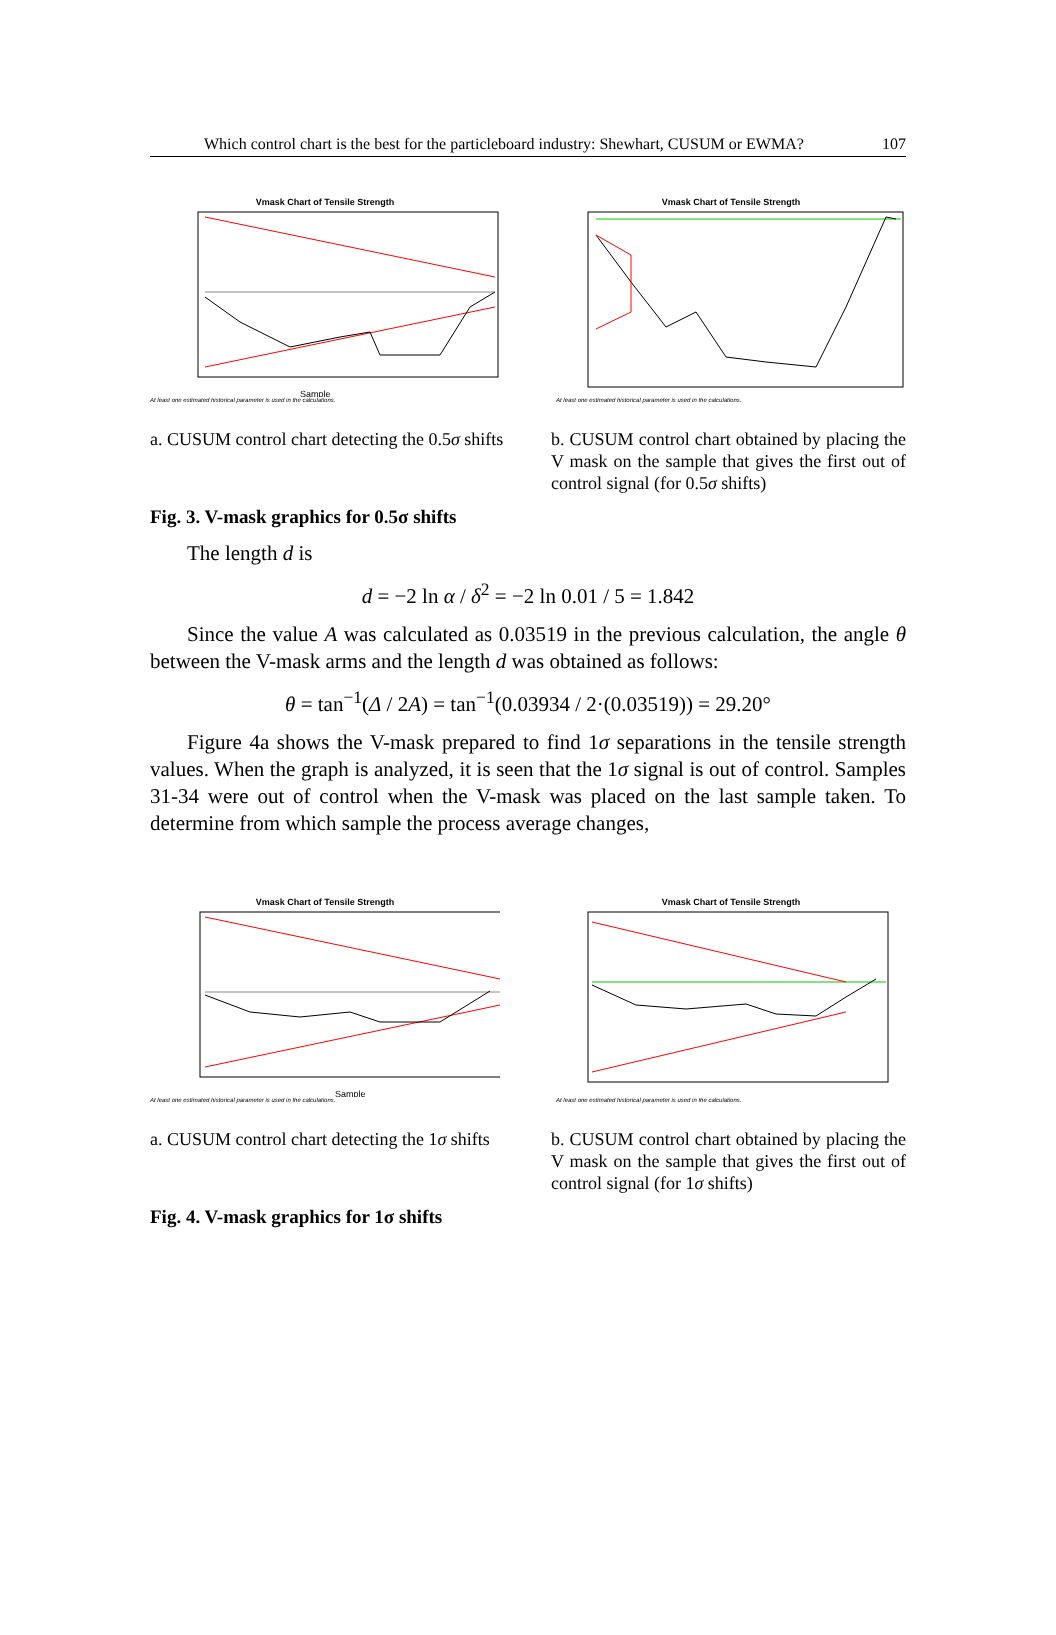Which control chart is the best for the particleboard industry: Shewhart, CUSUM or EWMA? 107
Vmask Chart of Tensile Strength
Sample
At least one estimated historical parameter is used in the calculations.
Vmask Chart of Tensile Strength
At least one estimated historical parameter is used in the calculations.
a. CUSUM control chart detecting the 0.5σ shifts
b. CUSUM control chart obtained by placing the V mask on the sample that gives the first out of control signal (for 0.5σ shifts)
Fig. 3. V-mask graphics for 0.5σ shifts
The length d is
d = −2 ln α / δ<sup>2</sup> = −2 ln 0.01 / 5 = 1.842
Since the value A was calculated as 0.03519 in the previous calculation, the angle θ between the V-mask arms and the length d was obtained as follows:
θ = tan<sup>−1</sup>(Δ / 2A) = tan<sup>−1</sup>(0.03934 / 2·(0.03519)) = 29.20°
Figure 4a shows the V-mask prepared to find 1σ separations in the tensile strength values. When the graph is analyzed, it is seen that the 1σ signal is out of control. Samples 31-34 were out of control when the V-mask was placed on the last sample taken. To determine from which sample the process average changes,
Vmask Chart of Tensile Strength
Sample
At least one estimated historical parameter is used in the calculations.
Vmask Chart of Tensile Strength
At least one estimated historical parameter is used in the calculations.
a. CUSUM control chart detecting the 1σ shifts
b. CUSUM control chart obtained by placing the V mask on the sample that gives the first out of control signal (for 1σ shifts)
Fig. 4. V-mask graphics for 1σ shifts